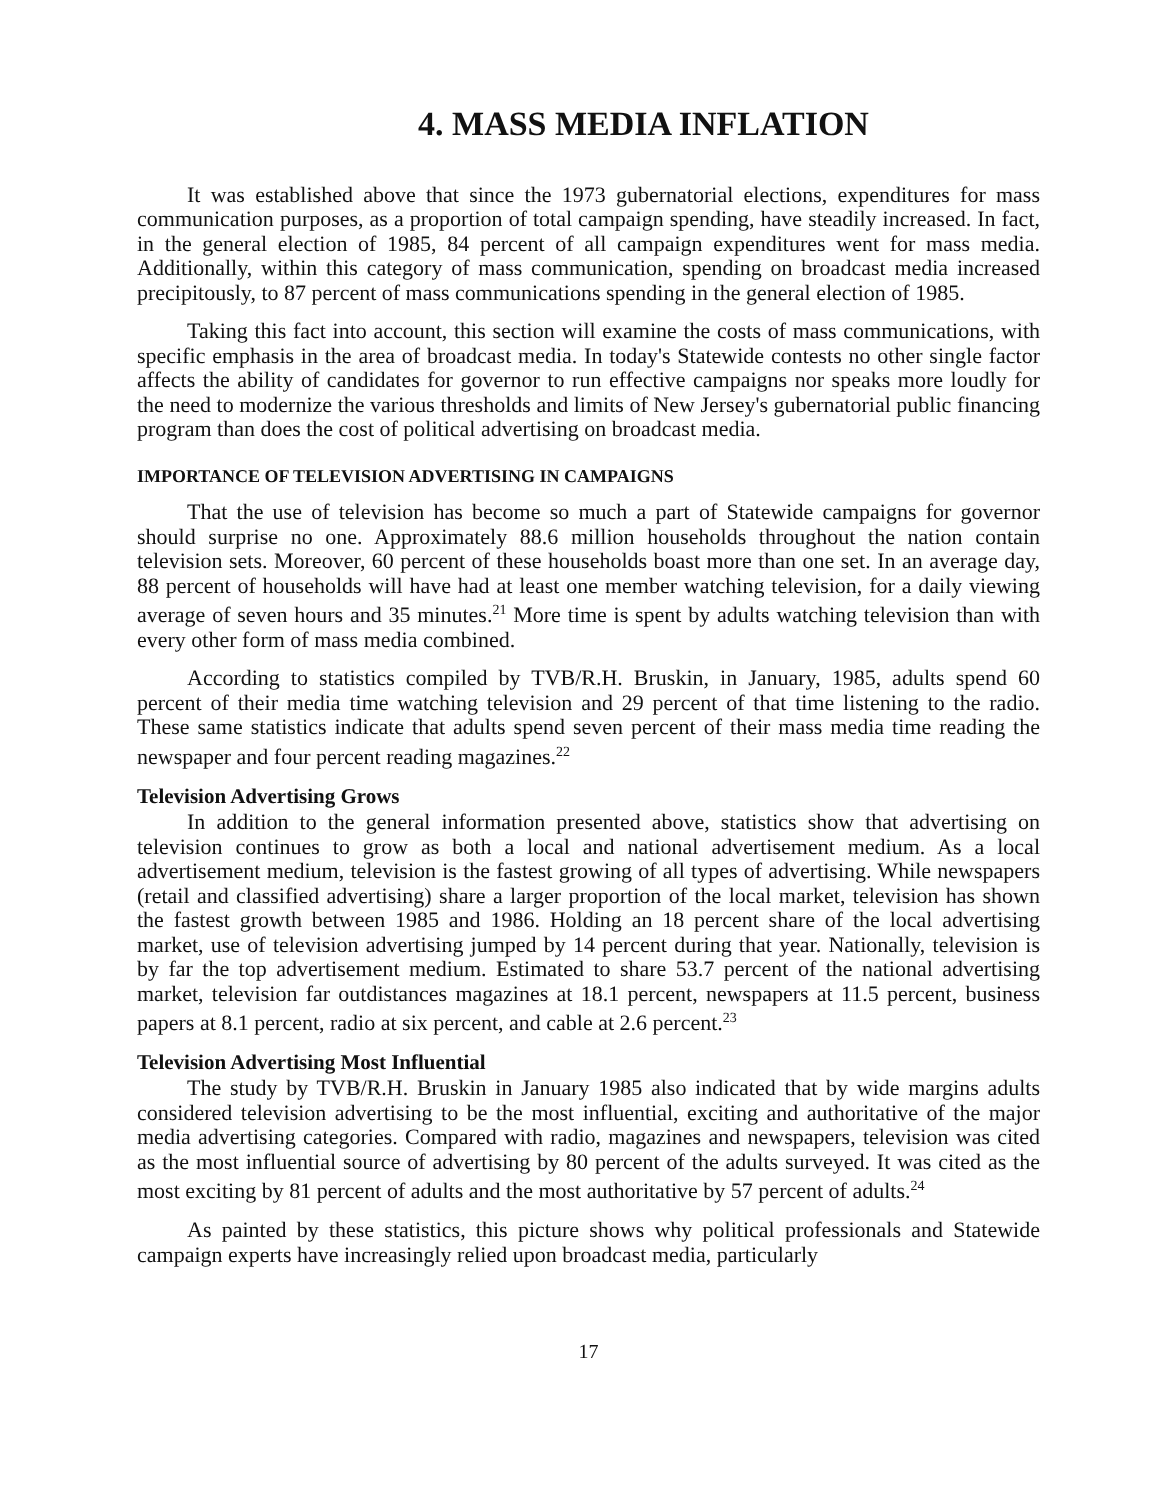4. MASS MEDIA INFLATION
It was established above that since the 1973 gubernatorial elections, expenditures for mass communication purposes, as a proportion of total campaign spending, have steadily increased. In fact, in the general election of 1985, 84 percent of all campaign expenditures went for mass media. Additionally, within this category of mass communication, spending on broadcast media increased precipitously, to 87 percent of mass communications spending in the general election of 1985.
Taking this fact into account, this section will examine the costs of mass communications, with specific emphasis in the area of broadcast media. In today's Statewide contests no other single factor affects the ability of candidates for governor to run effective campaigns nor speaks more loudly for the need to modernize the various thresholds and limits of New Jersey's gubernatorial public financing program than does the cost of political advertising on broadcast media.
IMPORTANCE OF TELEVISION ADVERTISING IN CAMPAIGNS
That the use of television has become so much a part of Statewide campaigns for governor should surprise no one. Approximately 88.6 million households throughout the nation contain television sets. Moreover, 60 percent of these households boast more than one set. In an average day, 88 percent of households will have had at least one member watching television, for a daily viewing average of seven hours and 35 minutes.<sup>21</sup> More time is spent by adults watching television than with every other form of mass media combined.
According to statistics compiled by TVB/R.H. Bruskin, in January, 1985, adults spend 60 percent of their media time watching television and 29 percent of that time listening to the radio. These same statistics indicate that adults spend seven percent of their mass media time reading the newspaper and four percent reading magazines.<sup>22</sup>
Television Advertising Grows
In addition to the general information presented above, statistics show that advertising on television continues to grow as both a local and national advertisement medium. As a local advertisement medium, television is the fastest growing of all types of advertising. While newspapers (retail and classified advertising) share a larger proportion of the local market, television has shown the fastest growth between 1985 and 1986. Holding an 18 percent share of the local advertising market, use of television advertising jumped by 14 percent during that year. Nationally, television is by far the top advertisement medium. Estimated to share 53.7 percent of the national advertising market, television far outdistances magazines at 18.1 percent, newspapers at 11.5 percent, business papers at 8.1 percent, radio at six percent, and cable at 2.6 percent.<sup>23</sup>
Television Advertising Most Influential
The study by TVB/R.H. Bruskin in January 1985 also indicated that by wide margins adults considered television advertising to be the most influential, exciting and authoritative of the major media advertising categories. Compared with radio, magazines and newspapers, television was cited as the most influential source of advertising by 80 percent of the adults surveyed. It was cited as the most exciting by 81 percent of adults and the most authoritative by 57 percent of adults.<sup>24</sup>
As painted by these statistics, this picture shows why political professionals and Statewide campaign experts have increasingly relied upon broadcast media, particularly
17